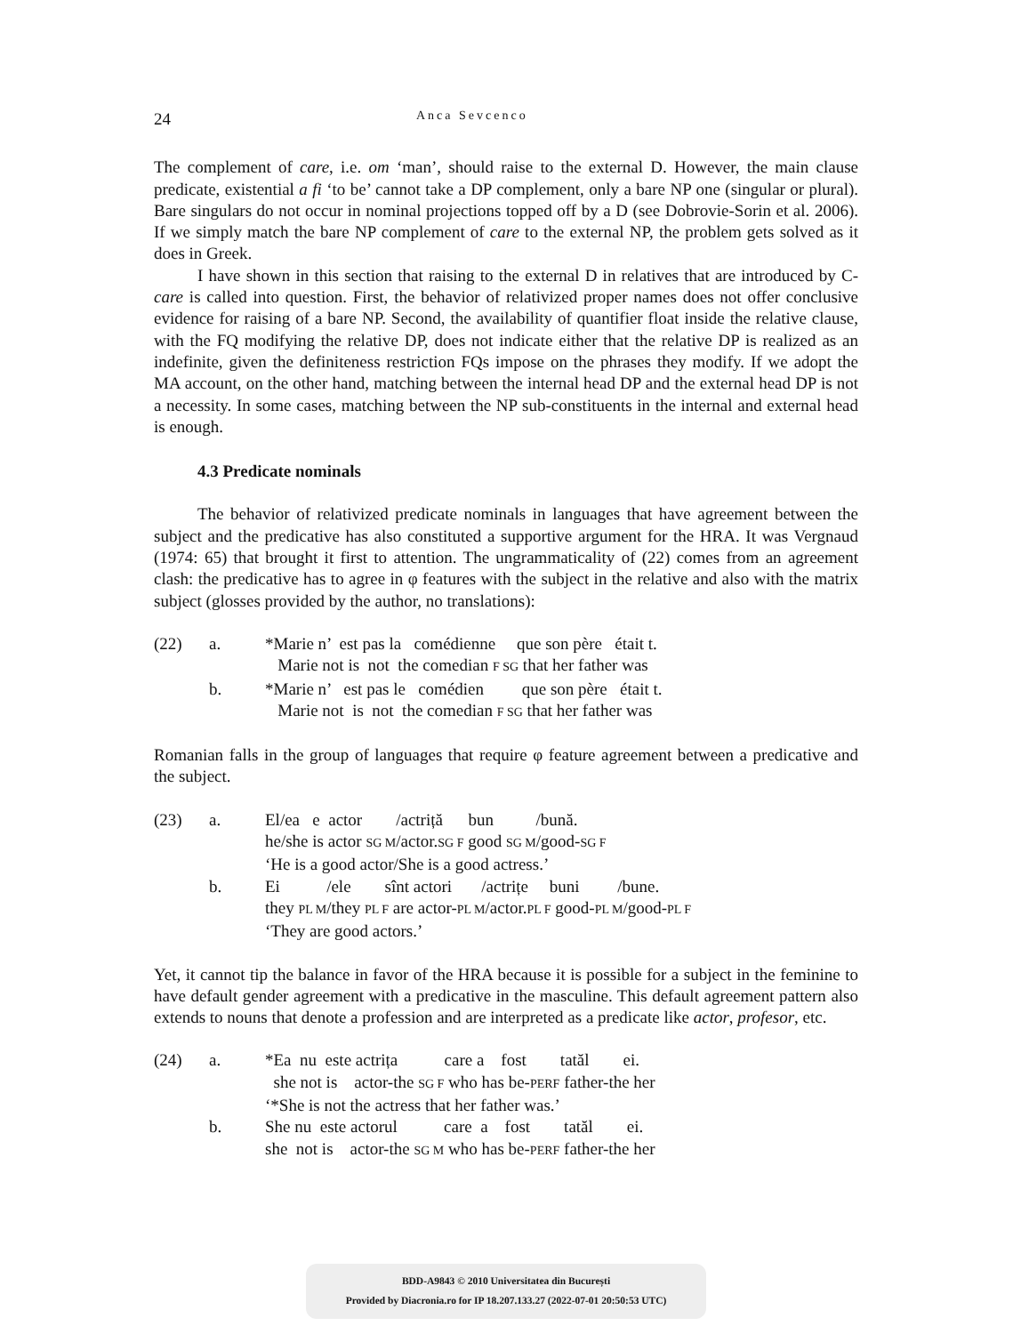24
Anca Sevcenco
The complement of care, i.e. om ‘man’, should raise to the external D. However, the main clause predicate, existential a fi ‘to be’ cannot take a DP complement, only a bare NP one (singular or plural). Bare singulars do not occur in nominal projections topped off by a D (see Dobrovie-Sorin et al. 2006). If we simply match the bare NP complement of care to the external NP, the problem gets solved as it does in Greek.
I have shown in this section that raising to the external D in relatives that are introduced by C-care is called into question. First, the behavior of relativized proper names does not offer conclusive evidence for raising of a bare NP. Second, the availability of quantifier float inside the relative clause, with the FQ modifying the relative DP, does not indicate either that the relative DP is realized as an indefinite, given the definiteness restriction FQs impose on the phrases they modify. If we adopt the MA account, on the other hand, matching between the internal head DP and the external head DP is not a necessity. In some cases, matching between the NP sub-constituents in the internal and external head is enough.
4.3 Predicate nominals
The behavior of relativized predicate nominals in languages that have agreement between the subject and the predicative has also constituted a supportive argument for the HRA. It was Vergnaud (1974: 65) that brought it first to attention. The ungrammaticality of (22) comes from an agreement clash: the predicative has to agree in φ features with the subject in the relative and also with the matrix subject (glosses provided by the author, no translations):
(22) a. *Marie n’ est pas la comédienne que son père était t.
Marie not is not the comedian F SG that her father was
b. *Marie n’ est pas le comédien que son père était t.
Marie not is not the comedian F SG that her father was
Romanian falls in the group of languages that require φ feature agreement between a predicative and the subject.
(23) a. El/ea e actor /actriță bun /bună.
he/she is actor SG M/actor.SG F good SG M/good-SG F
‘He is a good actor/She is a good actress.’
b. Ei /ele sînt actori /actrițe buni /bune.
they PL M/they PL F are actor-PL M/actor.PL F good-PL M/good-PL F
‘They are good actors.’
Yet, it cannot tip the balance in favor of the HRA because it is possible for a subject in the feminine to have default gender agreement with a predicative in the masculine. This default agreement pattern also extends to nouns that denote a profession and are interpreted as a predicate like actor, profesor, etc.
(24) a. *Ea nu este actrița care a fost tatăl ei.
she not is actor-the SG F who has be-PERF father-the her
‘*She is not the actress that her father was.’
b. She nu este actorul care a fost tatăl ei.
she not is actor-the SG M who has be-PERF father-the her
BDD-A9843 © 2010 Universitatea din București
Provided by Diacronia.ro for IP 18.207.133.27 (2022-07-01 20:50:53 UTC)